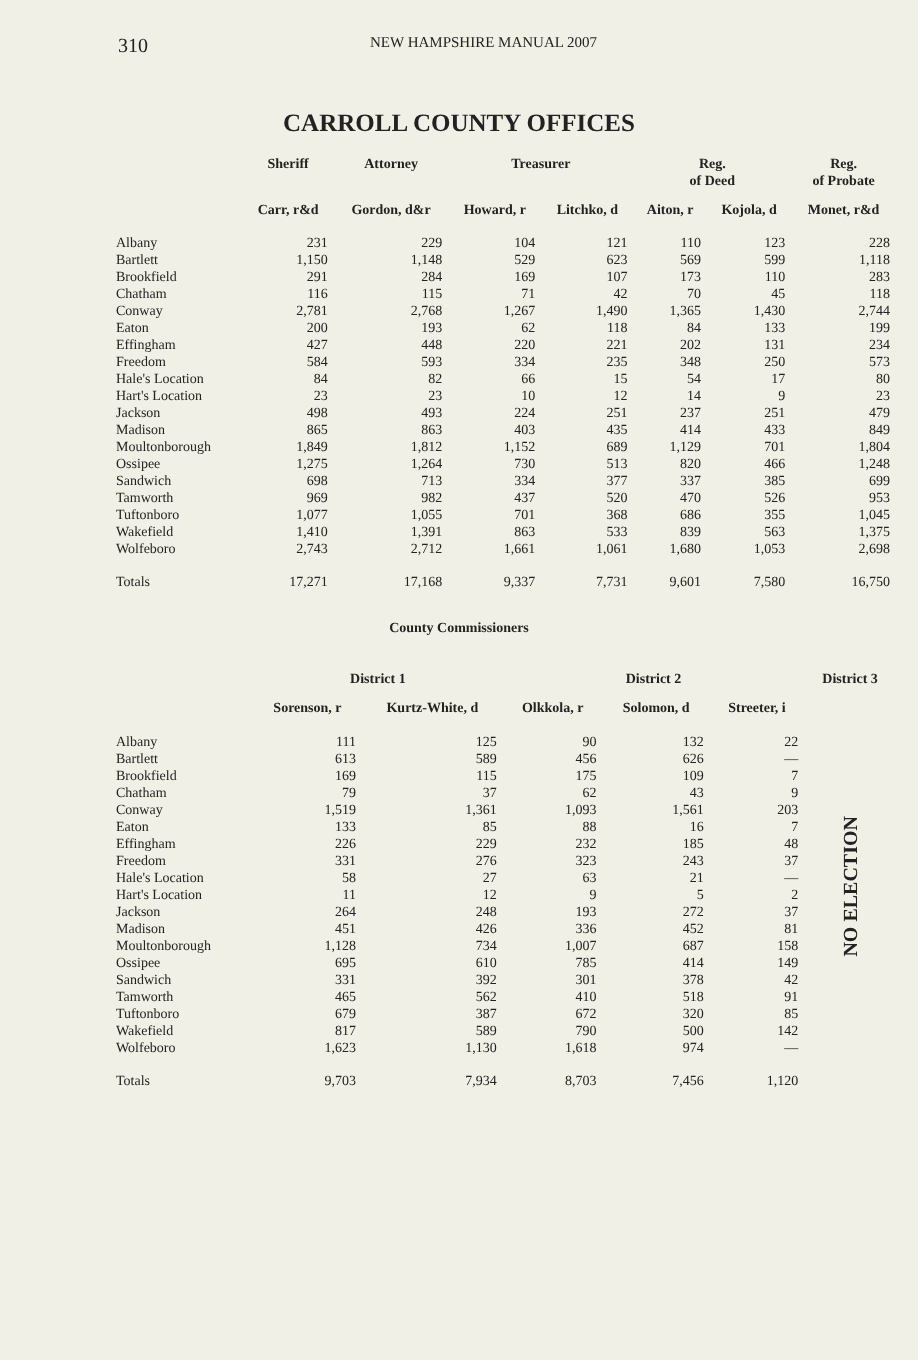310 NEW HAMPSHIRE MANUAL 2007
CARROLL COUNTY OFFICES
| | Sheriff | Attorney | Treasurer | | Reg. of Deed | | Reg. of Probate |
| --- | --- | --- | --- | --- | --- | --- | --- |
| | Carr, r&d | Gordon, d&r | Howard, r | Litchko, d | Aiton, r | Kojola, d | Monet, r&d |
| Albany | 231 | 229 | 104 | 121 | 110 | 123 | 228 |
| Bartlett | 1,150 | 1,148 | 529 | 623 | 569 | 599 | 1,118 |
| Brookfield | 291 | 284 | 169 | 107 | 173 | 110 | 283 |
| Chatham | 116 | 115 | 71 | 42 | 70 | 45 | 118 |
| Conway | 2,781 | 2,768 | 1,267 | 1,490 | 1,365 | 1,430 | 2,744 |
| Eaton | 200 | 193 | 62 | 118 | 84 | 133 | 199 |
| Effingham | 427 | 448 | 220 | 221 | 202 | 131 | 234 |
| Freedom | 584 | 593 | 334 | 235 | 348 | 250 | 573 |
| Hale's Location | 84 | 82 | 66 | 15 | 54 | 17 | 80 |
| Hart's Location | 23 | 23 | 10 | 12 | 14 | 9 | 23 |
| Jackson | 498 | 493 | 224 | 251 | 237 | 251 | 479 |
| Madison | 865 | 863 | 403 | 435 | 414 | 433 | 849 |
| Moultonborough | 1,849 | 1,812 | 1,152 | 689 | 1,129 | 701 | 1,804 |
| Ossipee | 1,275 | 1,264 | 730 | 513 | 820 | 466 | 1,248 |
| Sandwich | 698 | 713 | 334 | 377 | 337 | 385 | 699 |
| Tamworth | 969 | 982 | 437 | 520 | 470 | 526 | 953 |
| Tuftonboro | 1,077 | 1,055 | 701 | 368 | 686 | 355 | 1,045 |
| Wakefield | 1,410 | 1,391 | 863 | 533 | 839 | 563 | 1,375 |
| Wolfeboro | 2,743 | 2,712 | 1,661 | 1,061 | 1,680 | 1,053 | 2,698 |
| Totals | 17,271 | 17,168 | 9,337 | 7,731 | 9,601 | 7,580 | 16,750 |
County Commissioners
| | District 1 | | District 2 | | | District 3 |
| --- | --- | --- | --- | --- | --- | --- |
| | Sorenson, r | Kurtz-White, d | Olkkola, r | Solomon, d | Streeter, i | NO ELECTION |
| Albany | 111 | 125 | 90 | 132 | 22 | |
| Bartlett | 613 | 589 | 456 | 626 | — | |
| Brookfield | 169 | 115 | 175 | 109 | 7 | |
| Chatham | 79 | 37 | 62 | 43 | 9 | |
| Conway | 1,519 | 1,361 | 1,093 | 1,561 | 203 | |
| Eaton | 133 | 85 | 88 | 16 | 7 | |
| Effingham | 226 | 229 | 232 | 185 | 48 | |
| Freedom | 331 | 276 | 323 | 243 | 37 | |
| Hale's Location | 58 | 27 | 63 | 21 | — | |
| Hart's Location | 11 | 12 | 9 | 5 | 2 | |
| Jackson | 264 | 248 | 193 | 272 | 37 | |
| Madison | 451 | 426 | 336 | 452 | 81 | |
| Moultonborough | 1,128 | 734 | 1,007 | 687 | 158 | |
| Ossipee | 695 | 610 | 785 | 414 | 149 | |
| Sandwich | 331 | 392 | 301 | 378 | 42 | |
| Tamworth | 465 | 562 | 410 | 518 | 91 | |
| Tuftonboro | 679 | 387 | 672 | 320 | 85 | |
| Wakefield | 817 | 589 | 790 | 500 | 142 | |
| Wolfeboro | 1,623 | 1,130 | 1,618 | 974 | — | |
| Totals | 9,703 | 7,934 | 8,703 | 7,456 | 1,120 | |